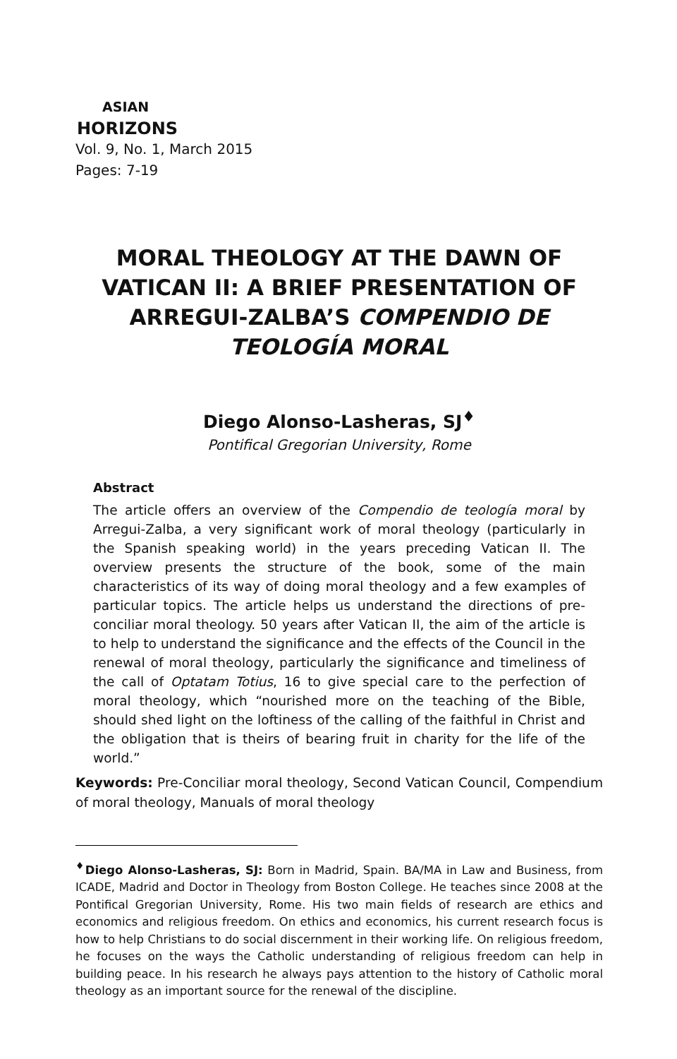ASIAN
HORIZONS
Vol. 9, No. 1, March 2015
Pages: 7-19
MORAL THEOLOGY AT THE DAWN OF VATICAN II: A BRIEF PRESENTATION OF ARREGUI-ZALBA’S COMPENDIO DE TEOLOGÍA MORAL
Diego Alonso-Lasheras, SJ<sup>♦</sup>
Pontifical Gregorian University, Rome
Abstract
The article offers an overview of the Compendio de teología moral by Arregui-Zalba, a very significant work of moral theology (particularly in the Spanish speaking world) in the years preceding Vatican II. The overview presents the structure of the book, some of the main characteristics of its way of doing moral theology and a few examples of particular topics. The article helps us understand the directions of pre-conciliar moral theology. 50 years after Vatican II, the aim of the article is to help to understand the significance and the effects of the Council in the renewal of moral theology, particularly the significance and timeliness of the call of Optatam Totius, 16 to give special care to the perfection of moral theology, which “nourished more on the teaching of the Bible, should shed light on the loftiness of the calling of the faithful in Christ and the obligation that is theirs of bearing fruit in charity for the life of the world.”
Keywords: Pre-Conciliar moral theology, Second Vatican Council, Compendium of moral theology, Manuals of moral theology
<sup>♦</sup>Diego Alonso-Lasheras, SJ: Born in Madrid, Spain. BA/MA in Law and Business, from ICADE, Madrid and Doctor in Theology from Boston College. He teaches since 2008 at the Pontifical Gregorian University, Rome. His two main fields of research are ethics and economics and religious freedom. On ethics and economics, his current research focus is how to help Christians to do social discernment in their working life. On religious freedom, he focuses on the ways the Catholic understanding of religious freedom can help in building peace. In his research he always pays attention to the history of Catholic moral theology as an important source for the renewal of the discipline.